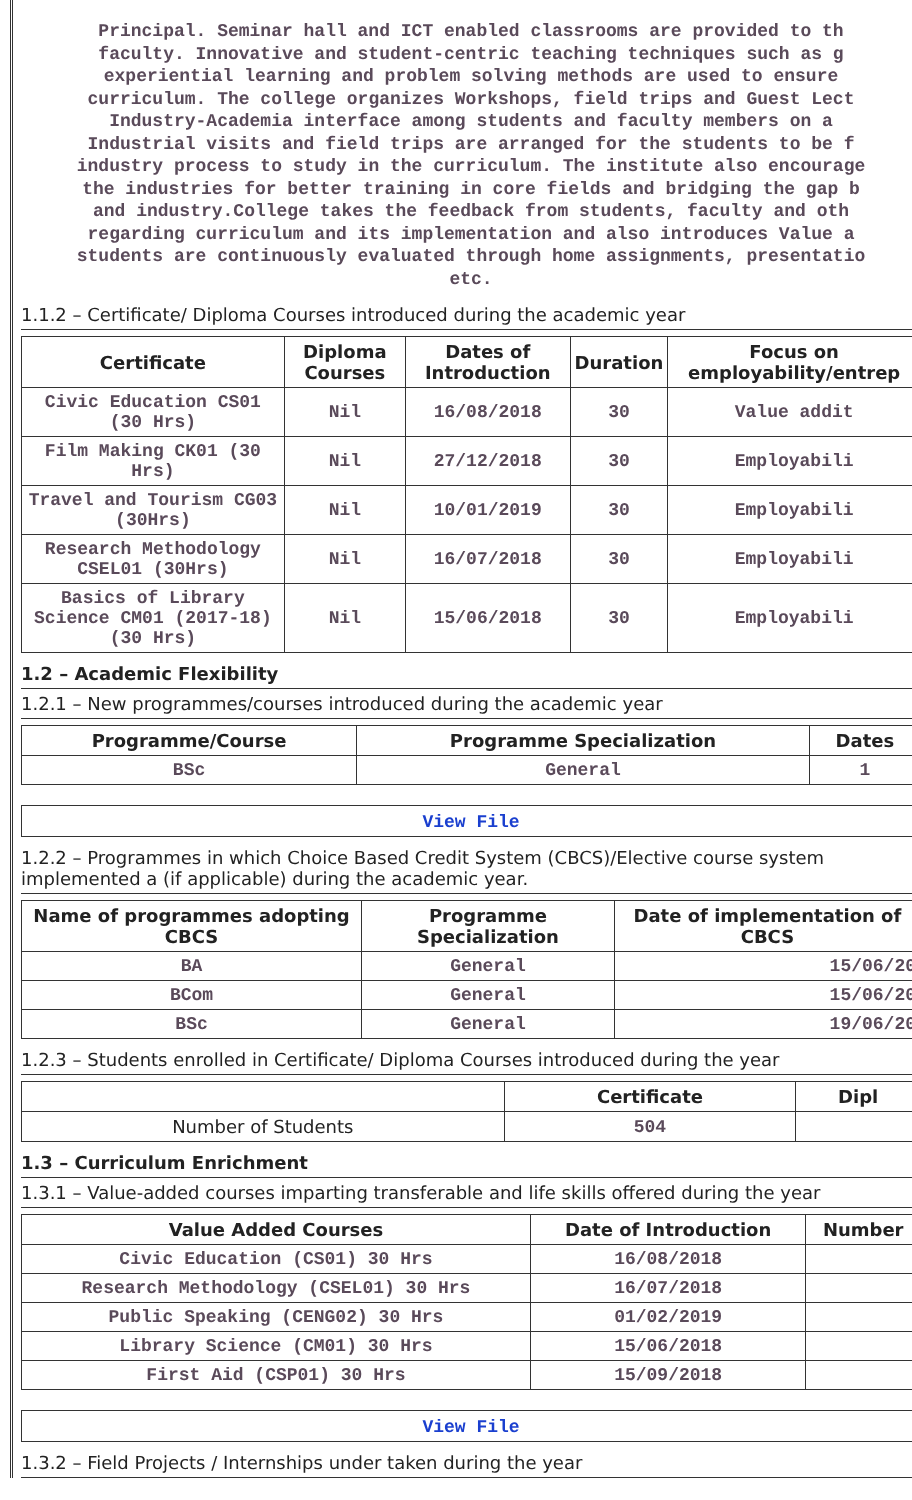Principal. Seminar hall and ICT enabled classrooms are provided to th
faculty. Innovative and student-centric teaching techniques such as g
experiential learning and problem solving methods are used to ensure
curriculum. The college organizes Workshops, field trips and Guest Lect
Industry-Academia interface among students and faculty members on a
Industrial visits and field trips are arranged for the students to be f
industry process to study in the curriculum. The institute also encourage
the industries for better training in core fields and bridging the gap b
and industry.College takes the feedback from students, faculty and oth
regarding curriculum and its implementation and also introduces Value a
students are continuously evaluated through home assignments, presentatio
etc.
1.1.2 – Certificate/ Diploma Courses introduced during the academic year
| Certificate | Diploma Courses | Dates of Introduction | Duration | Focus on employability/entrep |
| --- | --- | --- | --- | --- |
| Civic Education CS01 (30 Hrs) | Nil | 16/08/2018 | 30 | Value addit |
| Film Making CK01 (30 Hrs) | Nil | 27/12/2018 | 30 | Employabili |
| Travel and Tourism CG03 (30Hrs) | Nil | 10/01/2019 | 30 | Employabili |
| Research Methodology CSEL01 (30Hrs) | Nil | 16/07/2018 | 30 | Employabili |
| Basics of Library Science CM01 (2017-18) (30 Hrs) | Nil | 15/06/2018 | 30 | Employabili |
1.2 – Academic Flexibility
1.2.1 – New programmes/courses introduced during the academic year
| Programme/Course | Programme Specialization | Dates |
| --- | --- | --- |
| BSc | General | 1 |
View File
1.2.2 – Programmes in which Choice Based Credit System (CBCS)/Elective course system implemented a (if applicable) during the academic year.
| Name of programmes adopting CBCS | Programme Specialization | Date of implementation of CBCS |
| --- | --- | --- |
| BA | General | 15/06/20 |
| BCom | General | 15/06/20 |
| BSc | General | 19/06/20 |
1.2.3 – Students enrolled in Certificate/ Diploma Courses introduced during the year
| | Certificate | Dipl |
| --- | --- | --- |
| Number of Students | 504 | |
1.3 – Curriculum Enrichment
1.3.1 – Value-added courses imparting transferable and life skills offered during the year
| Value Added Courses | Date of Introduction | Number |
| --- | --- | --- |
| Civic Education (CS01) 30 Hrs | 16/08/2018 | |
| Research Methodology (CSEL01) 30 Hrs | 16/07/2018 | |
| Public Speaking (CENG02) 30 Hrs | 01/02/2019 | |
| Library Science (CM01) 30 Hrs | 15/06/2018 | |
| First Aid (CSP01) 30 Hrs | 15/09/2018 | |
View File
1.3.2 – Field Projects / Internships under taken during the year